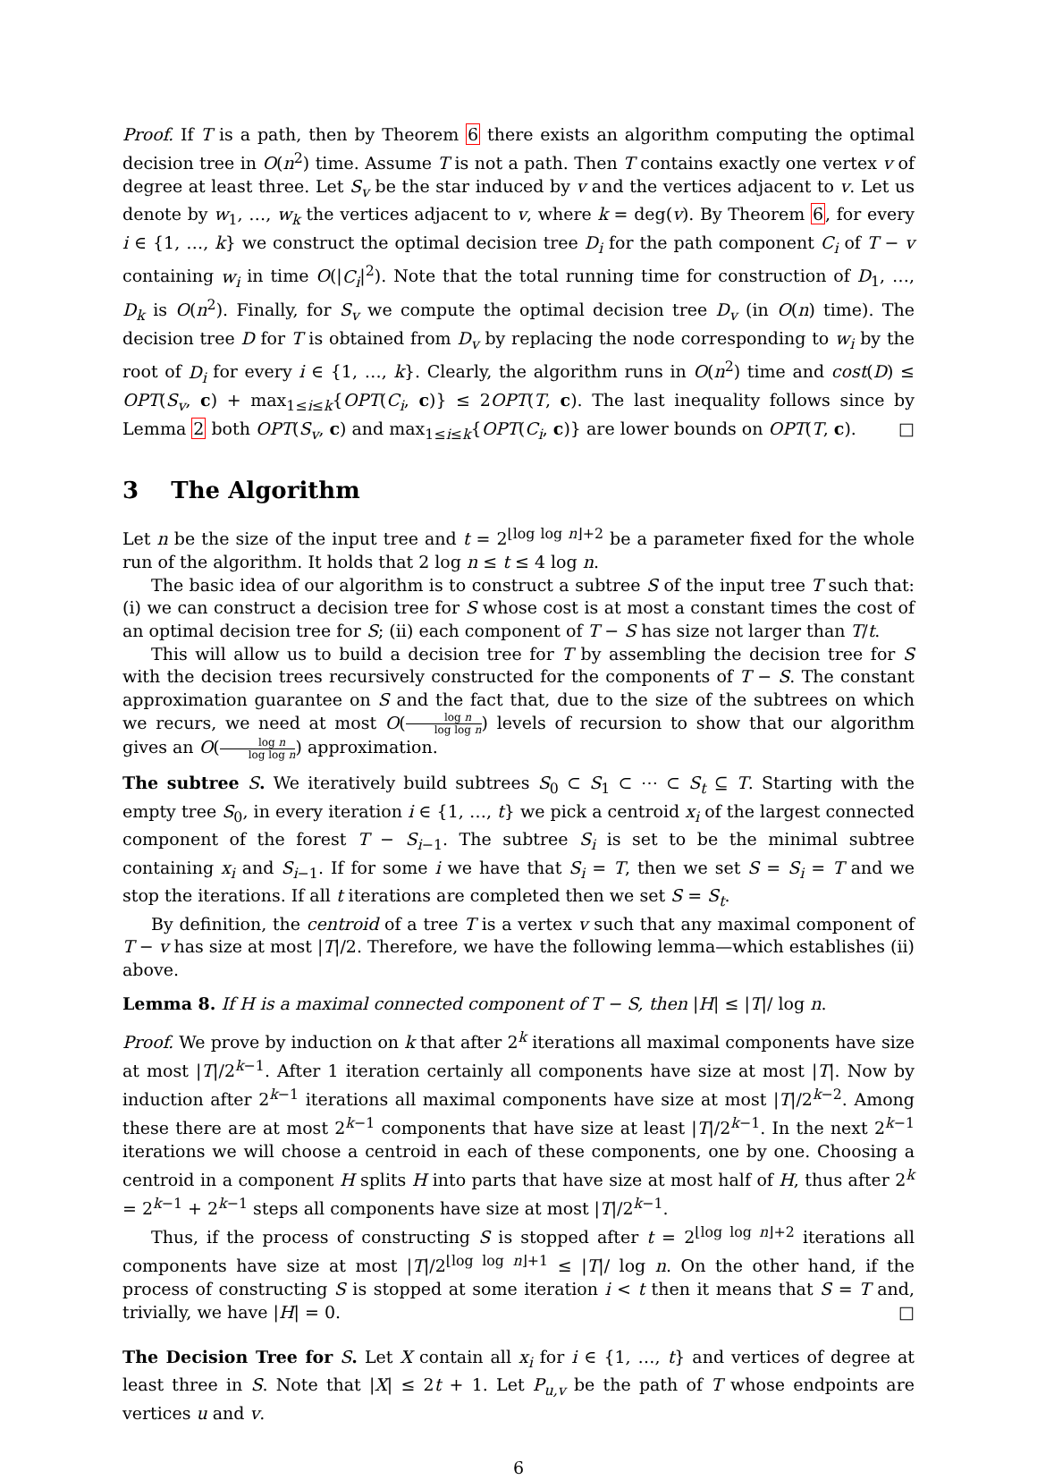Proof. If T is a path, then by Theorem 6 there exists an algorithm computing the optimal decision tree in O(n<sup>2</sup>) time. Assume T is not a path. Then T contains exactly one vertex v of degree at least three. Let S<sub>v</sub> be the star induced by v and the vertices adjacent to v. Let us denote by w<sub>1</sub>, …, w<sub>k</sub> the vertices adjacent to v, where k = deg(v). By Theorem 6, for every i ∈ {1, …, k} we construct the optimal decision tree D<sub>i</sub> for the path component C<sub>i</sub> of T − v containing w<sub>i</sub> in time O(|C<sub>i</sub>|<sup>2</sup>). Note that the total running time for construction of D<sub>1</sub>, …, D<sub>k</sub> is O(n<sup>2</sup>). Finally, for S<sub>v</sub> we compute the optimal decision tree D<sub>v</sub> (in O(n) time). The decision tree D for T is obtained from D<sub>v</sub> by replacing the node corresponding to w<sub>i</sub> by the root of D<sub>i</sub> for every i ∈ {1, …, k}. Clearly, the algorithm runs in O(n<sup>2</sup>) time and cost(D) ≤ OPT(S<sub>v</sub>, c) + max<sub>1≤i≤k</sub>{OPT(C<sub>i</sub>, c)} ≤ 2OPT(T, c). The last inequality follows since by Lemma 2 both OPT(S<sub>v</sub>, c) and max<sub>1≤i≤k</sub>{OPT(C<sub>i</sub>, c)} are lower bounds on OPT(T, c). □
3 The Algorithm
Let n be the size of the input tree and t = 2<sup>⌊log log n⌋+2</sup> be a parameter fixed for the whole run of the algorithm. It holds that 2 log n ≤ t ≤ 4 log n.
The basic idea of our algorithm is to construct a subtree S of the input tree T such that: (i) we can construct a decision tree for S whose cost is at most a constant times the cost of an optimal decision tree for S; (ii) each component of T − S has size not larger than T/t.
This will allow us to build a decision tree for T by assembling the decision tree for S with the decision trees recursively constructed for the components of T − S. The constant approximation guarantee on S and the fact that, due to the size of the subtrees on which we recurs, we need at most O(log n log log n) levels of recursion to show that our algorithm gives an O(log n log log n) approximation.
The subtree S. We iteratively build subtrees S<sub>0</sub> ⊂ S<sub>1</sub> ⊂ ⋯ ⊂ S<sub>t</sub> ⊆ T. Starting with the empty tree S<sub>0</sub>, in every iteration i ∈ {1, …, t} we pick a centroid x<sub>i</sub> of the largest connected component of the forest T − S<sub>i−1</sub>. The subtree S<sub>i</sub> is set to be the minimal subtree containing x<sub>i</sub> and S<sub>i−1</sub>. If for some i we have that S<sub>i</sub> = T, then we set S = S<sub>i</sub> = T and we stop the iterations. If all t iterations are completed then we set S = S<sub>t</sub>.
By definition, the centroid of a tree T is a vertex v such that any maximal component of T − v has size at most |T|/2. Therefore, we have the following lemma—which establishes (ii) above.
Lemma 8. If H is a maximal connected component of T − S, then |H| ≤ |T|/ log n.
Proof. We prove by induction on k that after 2<sup>k</sup> iterations all maximal components have size at most |T|/2<sup>k−1</sup>. After 1 iteration certainly all components have size at most |T|. Now by induction after 2<sup>k−1</sup> iterations all maximal components have size at most |T|/2<sup>k−2</sup>. Among these there are at most 2<sup>k−1</sup> components that have size at least |T|/2<sup>k−1</sup>. In the next 2<sup>k−1</sup> iterations we will choose a centroid in each of these components, one by one. Choosing a centroid in a component H splits H into parts that have size at most half of H, thus after 2<sup>k</sup> = 2<sup>k−1</sup> + 2<sup>k−1</sup> steps all components have size at most |T|/2<sup>k−1</sup>.
Thus, if the process of constructing S is stopped after t = 2<sup>⌊log log n⌋+2</sup> iterations all components have size at most |T|/2<sup>⌊log log n⌋+1</sup> ≤ |T|/ log n. On the other hand, if the process of constructing S is stopped at some iteration i < t then it means that S = T and, trivially, we have |H| = 0. □
The Decision Tree for S. Let X contain all x<sub>i</sub> for i ∈ {1, …, t} and vertices of degree at least three in S. Note that |X| ≤ 2t + 1. Let P<sub>u,v</sub> be the path of T whose endpoints are vertices u and v.
6